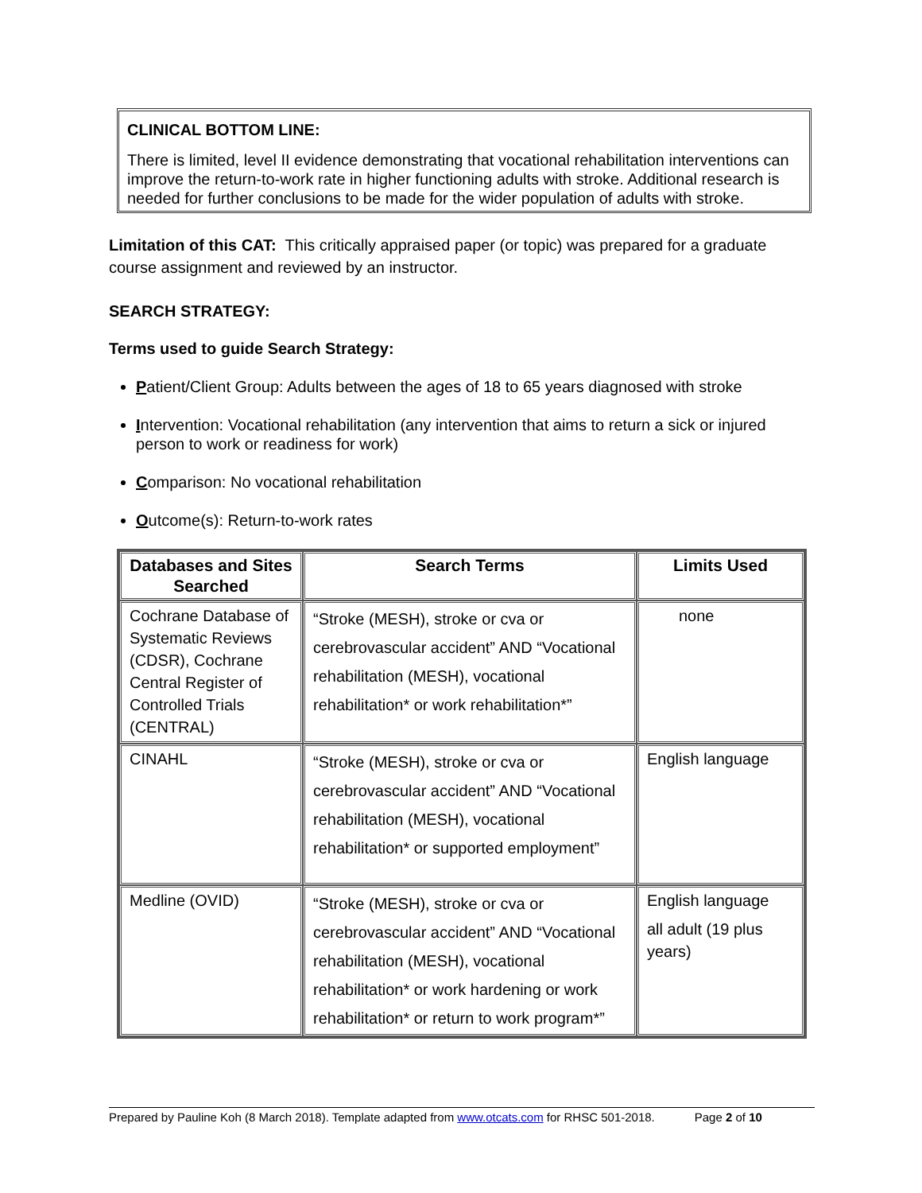CLINICAL BOTTOM LINE:
There is limited, level II evidence demonstrating that vocational rehabilitation interventions can improve the return-to-work rate in higher functioning adults with stroke. Additional research is needed for further conclusions to be made for the wider population of adults with stroke.
Limitation of this CAT: This critically appraised paper (or topic) was prepared for a graduate course assignment and reviewed by an instructor.
SEARCH STRATEGY:
Terms used to guide Search Strategy:
Patient/Client Group: Adults between the ages of 18 to 65 years diagnosed with stroke
Intervention: Vocational rehabilitation (any intervention that aims to return a sick or injured person to work or readiness for work)
Comparison: No vocational rehabilitation
Outcome(s): Return-to-work rates
| Databases and Sites Searched | Search Terms | Limits Used |
| --- | --- | --- |
| Cochrane Database of Systematic Reviews (CDSR), Cochrane Central Register of Controlled Trials (CENTRAL) | “Stroke (MESH), stroke or cva or cerebrovascular accident” AND “Vocational rehabilitation (MESH), vocational rehabilitation* or work rehabilitation*” | none |
| CINAHL | “Stroke (MESH), stroke or cva or cerebrovascular accident” AND “Vocational rehabilitation (MESH), vocational rehabilitation* or supported employment” | English language |
| Medline (OVID) | “Stroke (MESH), stroke or cva or cerebrovascular accident” AND “Vocational rehabilitation (MESH), vocational rehabilitation* or work hardening or work rehabilitation* or return to work program*” | English language all adult (19 plus years) |
Prepared by Pauline Koh (8 March 2018). Template adapted from www.otcats.com for RHSC 501-2018. Page 2 of 10